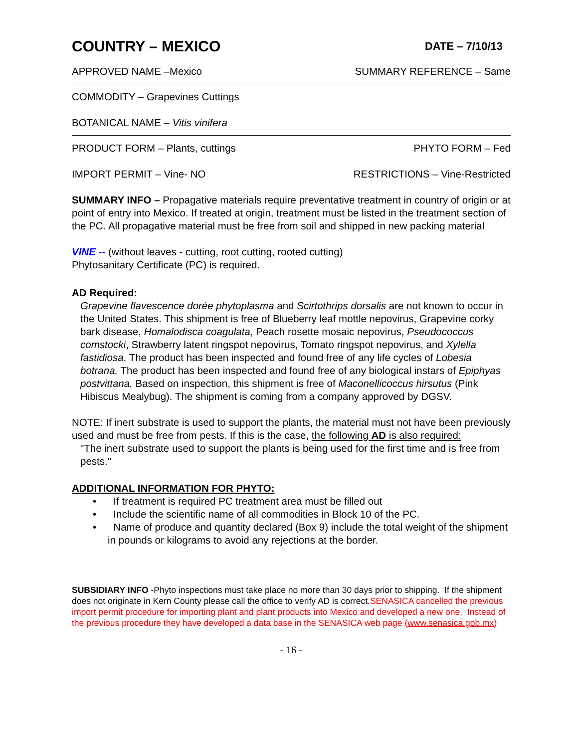COUNTRY – MEXICO
DATE – 7/10/13
APPROVED NAME –Mexico SUMMARY REFERENCE – Same
COMMODITY – Grapevines Cuttings
BOTANICAL NAME – Vitis vinifera
PRODUCT FORM – Plants, cuttings PHYTO FORM – Fed
IMPORT PERMIT – Vine- NO RESTRICTIONS – Vine-Restricted
SUMMARY INFO – Propagative materials require preventative treatment in country of origin or at point of entry into Mexico. If treated at origin, treatment must be listed in the treatment section of the PC. All propagative material must be free from soil and shipped in new packing material
VINE -- (without leaves - cutting, root cutting, rooted cutting)
Phytosanitary Certificate (PC) is required.
AD Required:
Grapevine flavescence dorée phytoplasma and Scirtothrips dorsalis are not known to occur in the United States. This shipment is free of Blueberry leaf mottle nepovirus, Grapevine corky bark disease, Homalodisca coagulata, Peach rosette mosaic nepovirus, Pseudococcus comstocki, Strawberry latent ringspot nepovirus, Tomato ringspot nepovirus, and Xylella fastidiosa. The product has been inspected and found free of any life cycles of Lobesia botrana. The product has been inspected and found free of any biological instars of Epiphyas postvittana. Based on inspection, this shipment is free of Maconellicoccus hirsutus (Pink Hibiscus Mealybug). The shipment is coming from a company approved by DGSV.
NOTE: If inert substrate is used to support the plants, the material must not have been previously used and must be free from pests. If this is the case, the following AD is also required:
"The inert substrate used to support the plants is being used for the first time and is free from pests."
ADDITIONAL INFORMATION FOR PHYTO:
• If treatment is required PC treatment area must be filled out
• Include the scientific name of all commodities in Block 10 of the PC.
• Name of produce and quantity declared (Box 9) include the total weight of the shipment in pounds or kilograms to avoid any rejections at the border.
SUBSIDIARY INFO -Phyto inspections must take place no more than 30 days prior to shipping. If the shipment does not originate in Kern County please call the office to verify AD is correct.SENASICA cancelled the previous import permit procedure for importing plant and plant products into Mexico and developed a new one. Instead of the previous procedure they have developed a data base in the SENASICA web page (www.senasica.gob.mx)
- 16 -